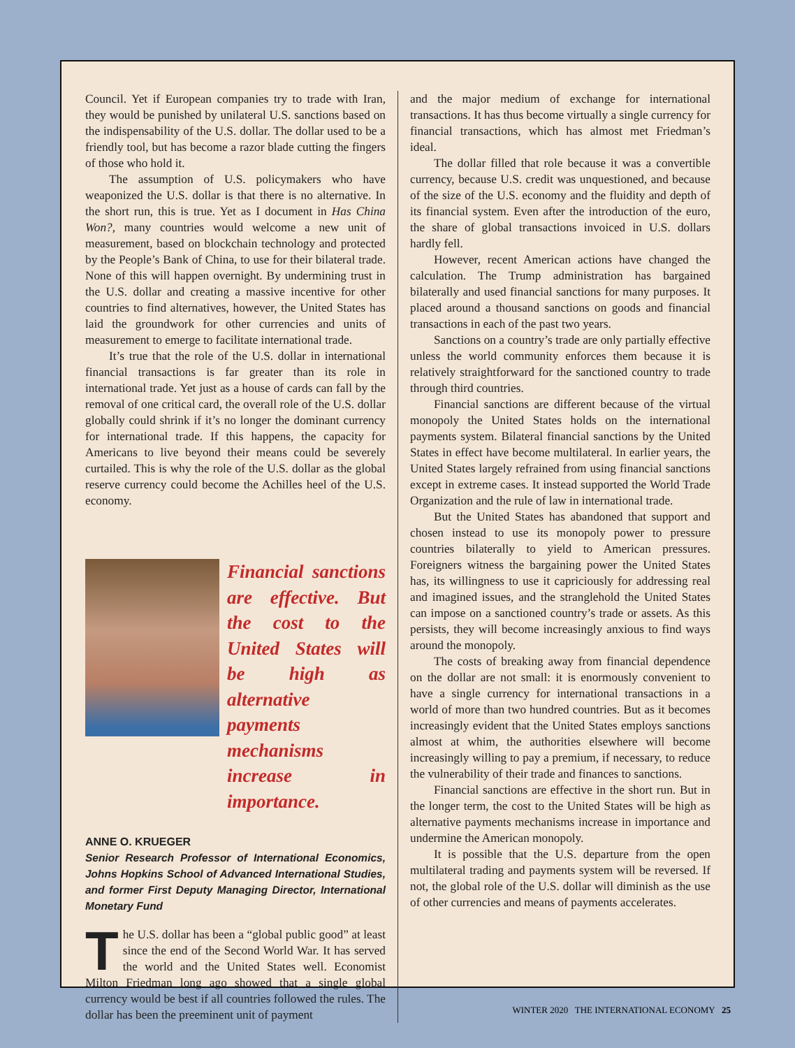Council. Yet if European companies try to trade with Iran, they would be punished by unilateral U.S. sanctions based on the indispensability of the U.S. dollar. The dollar used to be a friendly tool, but has become a razor blade cutting the fingers of those who hold it.
The assumption of U.S. policymakers who have weaponized the U.S. dollar is that there is no alternative. In the short run, this is true. Yet as I document in Has China Won?, many countries would welcome a new unit of measurement, based on blockchain technology and protected by the People’s Bank of China, to use for their bilateral trade. None of this will happen overnight. By undermining trust in the U.S. dollar and creating a massive incentive for other countries to find alternatives, however, the United States has laid the groundwork for other currencies and units of measurement to emerge to facilitate international trade.
It’s true that the role of the U.S. dollar in international financial transactions is far greater than its role in international trade. Yet just as a house of cards can fall by the removal of one critical card, the overall role of the U.S. dollar globally could shrink if it’s no longer the dominant currency for international trade. If this happens, the capacity for Americans to live beyond their means could be severely curtailed. This is why the role of the U.S. dollar as the global reserve currency could become the Achilles heel of the U.S. economy.
Financial sanctions are effective. But the cost to the United States will be high as alternative payments mechanisms increase in importance.
ANNE O. KRUEGER
Senior Research Professor of International Economics, Johns Hopkins School of Advanced International Studies, and former First Deputy Managing Director, International Monetary Fund
The U.S. dollar has been a “global public good” at least since the end of the Second World War. It has served the world and the United States well. Economist Milton Friedman long ago showed that a single global currency would be best if all countries followed the rules. The dollar has been the preeminent unit of payment
and the major medium of exchange for international transactions. It has thus become virtually a single currency for financial transactions, which has almost met Friedman’s ideal.
The dollar filled that role because it was a convertible currency, because U.S. credit was unquestioned, and because of the size of the U.S. economy and the fluidity and depth of its financial system. Even after the introduction of the euro, the share of global transactions invoiced in U.S. dollars hardly fell.
However, recent American actions have changed the calculation. The Trump administration has bargained bilaterally and used financial sanctions for many purposes. It placed around a thousand sanctions on goods and financial transactions in each of the past two years.
Sanctions on a country’s trade are only partially effective unless the world community enforces them because it is relatively straightforward for the sanctioned country to trade through third countries.
Financial sanctions are different because of the virtual monopoly the United States holds on the international payments system. Bilateral financial sanctions by the United States in effect have become multilateral. In earlier years, the United States largely refrained from using financial sanctions except in extreme cases. It instead supported the World Trade Organization and the rule of law in international trade.
But the United States has abandoned that support and chosen instead to use its monopoly power to pressure countries bilaterally to yield to American pressures. Foreigners witness the bargaining power the United States has, its willingness to use it capriciously for addressing real and imagined issues, and the stranglehold the United States can impose on a sanctioned country’s trade or assets. As this persists, they will become increasingly anxious to find ways around the monopoly.
The costs of breaking away from financial dependence on the dollar are not small: it is enormously convenient to have a single currency for international transactions in a world of more than two hundred countries. But as it becomes increasingly evident that the United States employs sanctions almost at whim, the authorities elsewhere will become increasingly willing to pay a premium, if necessary, to reduce the vulnerability of their trade and finances to sanctions.
Financial sanctions are effective in the short run. But in the longer term, the cost to the United States will be high as alternative payments mechanisms increase in importance and undermine the American monopoly.
It is possible that the U.S. departure from the open multilateral trading and payments system will be reversed. If not, the global role of the U.S. dollar will diminish as the use of other currencies and means of payments accelerates.
WINTER 2020 THE INTERNATIONAL ECONOMY 25